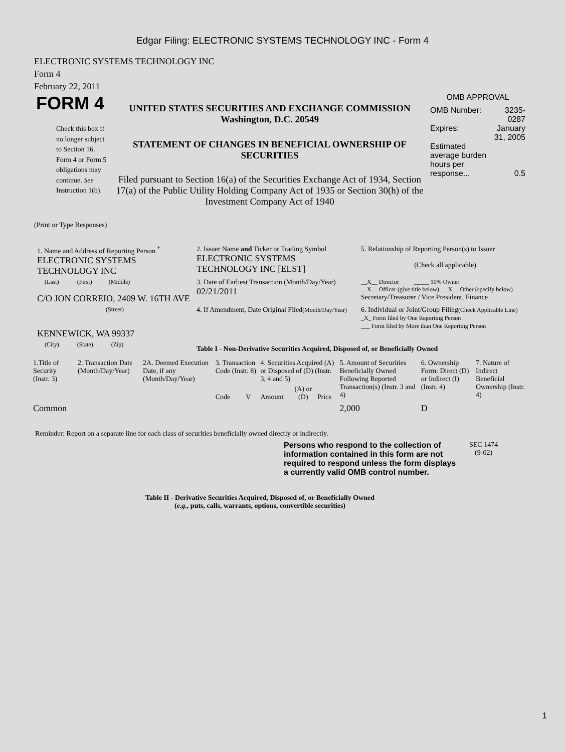Edgar Filing: ELECTRONIC SYSTEMS TECHNOLOGY INC - Form 4
ELECTRONIC SYSTEMS TECHNOLOGY INC
Form 4
February 22, 2011
FORM 4
Check this box if no longer subject to Section 16. Form 4 or Form 5 obligations may continue. See Instruction 1(b).
UNITED STATES SECURITIES AND EXCHANGE COMMISSION
Washington, D.C. 20549
STATEMENT OF CHANGES IN BENEFICIAL OWNERSHIP OF SECURITIES
Filed pursuant to Section 16(a) of the Securities Exchange Act of 1934, Section 17(a) of the Public Utility Holding Company Act of 1935 or Section 30(h) of the Investment Company Act of 1940
OMB APPROVAL
| OMB Number: | 3235-0287 |
| Expires: | January 31, 2005 |
| Estimated average burden hours per response... | 0.5 |
(Print or Type Responses)
| 1. Name and Address of Reporting Person <sup>*</sup> ELECTRONIC SYSTEMS TECHNOLOGY INC | 2. Issuer Name and Ticker or Trading Symbol ELECTRONIC SYSTEMS TECHNOLOGY INC [ELST] | 5. Relationship of Reporting Person(s) to Issuer (Check all applicable) |
| (Last) (First) (Middle) C/O JON CORREIO, 2409 W. 16TH AVE | 3. Date of Earliest Transaction (Month/Day/Year) 02/21/2011 | __X__ Director _____ 10% Owner __X__ Officer (give title below) __X__ Other (specify below) Secretary/Treasurer / Vice President, Finance |
| (Street) KENNEWICK, WA 99337 | 4. If Amendment, Date Original Filed (Month/Day/Year) | 6. Individual or Joint/Group Filing (Check Applicable Line) _X_ Form filed by One Reporting Person ___ Form filed by More than One Reporting Person |
| (City) (State) (Zip) | Table I - Non-Derivative Securities Acquired, Disposed of, or Beneficially Owned | |
| 1.Title of Security (Instr. 3) | 2. Transaction Date (Month/Day/Year) | 2A. Deemed Execution Date, if any (Month/Day/Year) | 3. Transaction Code (Instr. 8) | | 4. Securities Acquired (A) or Disposed of (D) (Instr. 3, 4 and 5) | | | 5. Amount of Securities Beneficially Owned Following Reported Transaction(s) (Instr. 3 and 4) | 6. Ownership Form: Direct (D) or Indirect (I) (Instr. 4) | 7. Nature of Indirect Beneficial Ownership (Instr. 4) |
| --- | --- | --- | --- | --- | --- | --- | --- | --- | --- | --- |
| | | | Code | V | Amount | (A) or (D) | Price | | | |
| Common | | | | | | | | 2,000 | D | |
Reminder: Report on a separate line for each class of securities beneficially owned directly or indirectly.
Persons who respond to the collection of information contained in this form are not required to respond unless the form displays a currently valid OMB control number.
SEC 1474
(9-02)
Table II - Derivative Securities Acquired, Disposed of, or Beneficially Owned
(e.g., puts, calls, warrants, options, convertible securities)
1